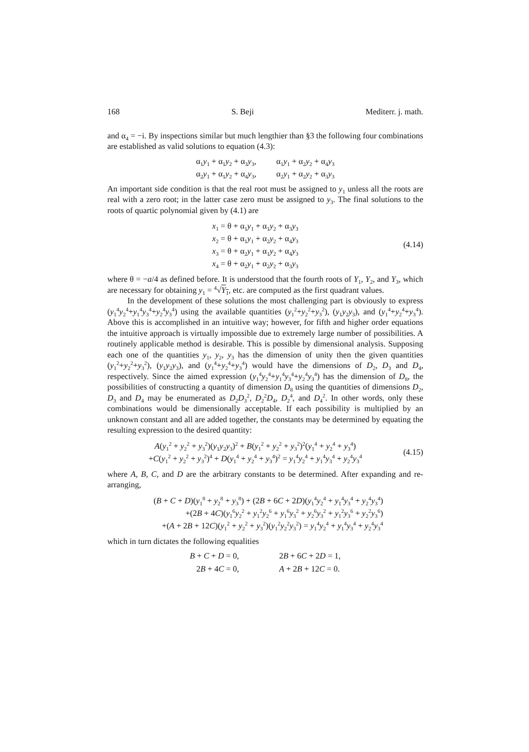168 S. Beji Mediterr. j. math.
and α<sub>4</sub> = −i. By inspections similar but much lengthier than §3 the following four combinations are established as valid solutions to equation (4.3):
| α<sub>1</sub> y<sub>1</sub> + α<sub>1</sub> y<sub>2</sub> + α<sub>3</sub> y<sub>3</sub>, | α<sub>1</sub> y<sub>1</sub> + α<sub>2</sub> y<sub>2</sub> + α<sub>4</sub> y<sub>3</sub> |
| α<sub>2</sub> y<sub>1</sub> + α<sub>1</sub> y<sub>2</sub> + α<sub>4</sub> y<sub>3</sub>, | α<sub>2</sub> y<sub>1</sub> + α<sub>2</sub> y<sub>2</sub> + α<sub>3</sub> y<sub>3</sub> |
An important side condition is that the real root must be assigned to y<sub>1</sub> unless all the roots are real with a zero root; in the latter case zero must be assigned to y<sub>3</sub>. The final solutions to the roots of quartic polynomial given by (4.1) are
x<sub>1</sub> = θ + α<sub>1</sub>y<sub>1</sub> + α<sub>1</sub>y<sub>2</sub> + α<sub>3</sub>y<sub>3</sub>
x<sub>2</sub> = θ + α<sub>1</sub>y<sub>1</sub> + α<sub>2</sub>y<sub>2</sub> + α<sub>4</sub>y<sub>3</sub>
x<sub>3</sub> = θ + α<sub>2</sub>y<sub>1</sub> + α<sub>1</sub>y<sub>2</sub> + α<sub>4</sub>y<sub>3</sub>
x<sub>4</sub> = θ + α<sub>2</sub>y<sub>1</sub> + α<sub>2</sub>y<sub>2</sub> + α<sub>3</sub>y<sub>3</sub>
(4.14)
where θ = −a/4 as defined before. It is understood that the fourth roots of Y<sub>1</sub>, Y<sub>2</sub>, and Y<sub>3</sub>, which are necessary for obtaining y<sub>1</sub> = <sup>4</sup>√Y<sub>1</sub>, etc. are computed as the first quadrant values.
In the development of these solutions the most challenging part is obviously to express (y<sub>1</sub><sup>4</sup>y<sub>2</sub><sup>4</sup>+y<sub>1</sub><sup>4</sup>y<sub>3</sub><sup>4</sup>+y<sub>2</sub><sup>4</sup>y<sub>3</sub><sup>4</sup>) using the available quantities (y<sub>1</sub><sup>2</sup>+y<sub>2</sub><sup>2</sup>+y<sub>3</sub><sup>2</sup>), (y<sub>1</sub>y<sub>2</sub>y<sub>3</sub>), and (y<sub>1</sub><sup>4</sup>+y<sub>2</sub><sup>4</sup>+y<sub>3</sub><sup>4</sup>). Above this is accomplished in an intuitive way; however, for fifth and higher order equations the intuitive approach is virtually impossible due to extremely large number of possibilities. A routinely applicable method is desirable. This is possible by dimensional analysis. Supposing each one of the quantities y<sub>1</sub>, y<sub>2</sub>, y<sub>3</sub> has the dimension of unity then the given quantities (y<sub>1</sub><sup>2</sup>+y<sub>2</sub><sup>2</sup>+y<sub>3</sub><sup>2</sup>), (y<sub>1</sub>y<sub>2</sub>y<sub>3</sub>), and (y<sub>1</sub><sup>4</sup>+y<sub>2</sub><sup>4</sup>+y<sub>3</sub><sup>4</sup>) would have the dimensions of D<sub>2</sub>, D<sub>3</sub> and D<sub>4</sub>, respectively. Since the aimed expression (y<sub>1</sub><sup>4</sup>y<sub>2</sub><sup>4</sup>+y<sub>1</sub><sup>4</sup>y<sub>3</sub><sup>4</sup>+y<sub>2</sub><sup>4</sup>y<sub>3</sub><sup>4</sup>) has the dimension of D<sub>8</sub>, the possibilities of constructing a quantity of dimension D<sub>8</sub> using the quantities of dimensions D<sub>2</sub>, D<sub>3</sub> and D<sub>4</sub> may be enumerated as D<sub>2</sub>D<sub>3</sub><sup>2</sup>, D<sub>2</sub><sup>2</sup>D<sub>4</sub>, D<sub>2</sub><sup>4</sup>, and D<sub>4</sub><sup>2</sup>. In other words, only these combinations would be dimensionally acceptable. If each possibility is multiplied by an unknown constant and all are added together, the constants may be determined by equating the resulting expression to the desired quantity:
A(y<sub>1</sub><sup>2</sup> + y<sub>2</sub><sup>2</sup> + y<sub>3</sub><sup>2</sup>)(y<sub>1</sub>y<sub>2</sub>y<sub>3</sub>)<sup>2</sup> + B(y<sub>1</sub><sup>2</sup> + y<sub>2</sub><sup>2</sup> + y<sub>3</sub><sup>2</sup>)<sup>2</sup>(y<sub>1</sub><sup>4</sup> + y<sub>2</sub><sup>4</sup> + y<sub>3</sub><sup>4</sup>)
+C(y<sub>1</sub><sup>2</sup> + y<sub>2</sub><sup>2</sup> + y<sub>3</sub><sup>2</sup>)<sup>4</sup> + D(y<sub>1</sub><sup>4</sup> + y<sub>2</sub><sup>4</sup> + y<sub>3</sub><sup>4</sup>)<sup>2</sup> = y<sub>1</sub><sup>4</sup>y<sub>2</sub><sup>4</sup> + y<sub>1</sub><sup>4</sup>y<sub>3</sub><sup>4</sup> + y<sub>2</sub><sup>4</sup>y<sub>3</sub><sup>4</sup>
(4.15)
where A, B, C, and D are the arbitrary constants to be determined. After expanding and re-arranging,
(B + C + D)(y<sub>1</sub><sup>8</sup> + y<sub>2</sub><sup>8</sup> + y<sub>3</sub><sup>8</sup>) + (2B + 6C + 2D)(y<sub>1</sub><sup>4</sup>y<sub>2</sub><sup>4</sup> + y<sub>1</sub><sup>4</sup>y<sub>3</sub><sup>4</sup> + y<sub>2</sub><sup>4</sup>y<sub>3</sub><sup>4</sup>)
+(2B + 4C)(y<sub>1</sub><sup>6</sup>y<sub>2</sub><sup>2</sup> + y<sub>1</sub><sup>2</sup>y<sub>2</sub><sup>6</sup> + y<sub>1</sub><sup>6</sup>y<sub>3</sub><sup>2</sup> + y<sub>2</sub><sup>6</sup>y<sub>3</sub><sup>2</sup> + y<sub>1</sub><sup>2</sup>y<sub>3</sub><sup>6</sup> + y<sub>2</sub><sup>2</sup>y<sub>3</sub><sup>6</sup>)
+(A + 2B + 12C)(y<sub>1</sub><sup>2</sup> + y<sub>2</sub><sup>2</sup> + y<sub>3</sub><sup>2</sup>)(y<sub>1</sub><sup>2</sup>y<sub>2</sub><sup>2</sup>y<sub>3</sub><sup>2</sup>) = y<sub>1</sub><sup>4</sup>y<sub>2</sub><sup>4</sup> + y<sub>1</sub><sup>4</sup>y<sub>3</sub><sup>4</sup> + y<sub>2</sub><sup>4</sup>y<sub>3</sub><sup>4</sup>
which in turn dictates the following equalities
| B + C + D = 0, | 2 B + 6 C + 2 D = 1, |
| 2 B + 4 C = 0, | A + 2 B + 12 C = 0. |